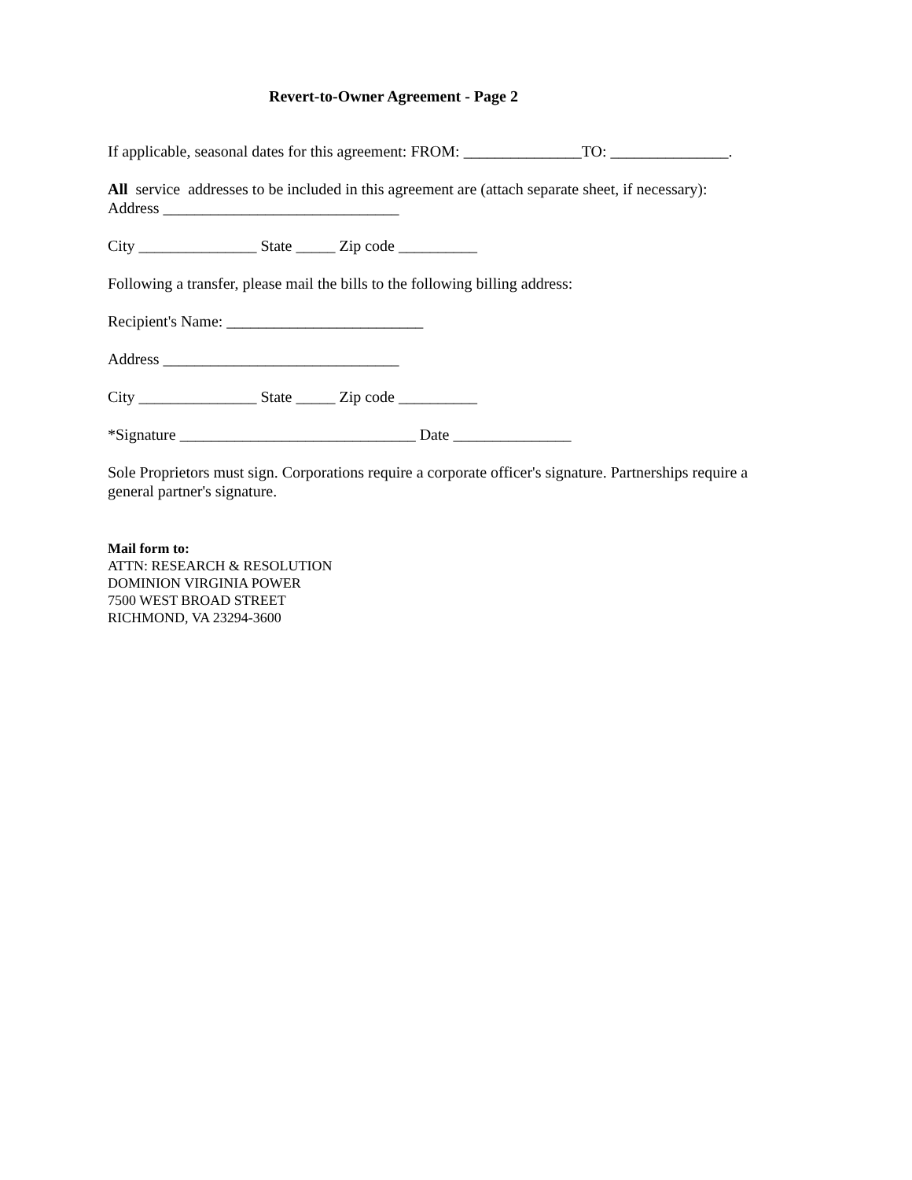Revert-to-Owner Agreement - Page 2
If applicable, seasonal dates for this agreement: FROM: _______________TO: _______________.
All service addresses to be included in this agreement are (attach separate sheet, if necessary):
Address ______________________________
City _______________ State _____ Zip code __________
Following a transfer, please mail the bills to the following billing address:
Recipient's Name: _________________________
Address ______________________________
City _______________ State _____ Zip code __________
*Signature ______________________________ Date _______________
Sole Proprietors must sign. Corporations require a corporate officer's signature. Partnerships require a general partner's signature.
Mail form to:
ATTN: RESEARCH & RESOLUTION
DOMINION VIRGINIA POWER
7500 WEST BROAD STREET
RICHMOND, VA 23294-3600